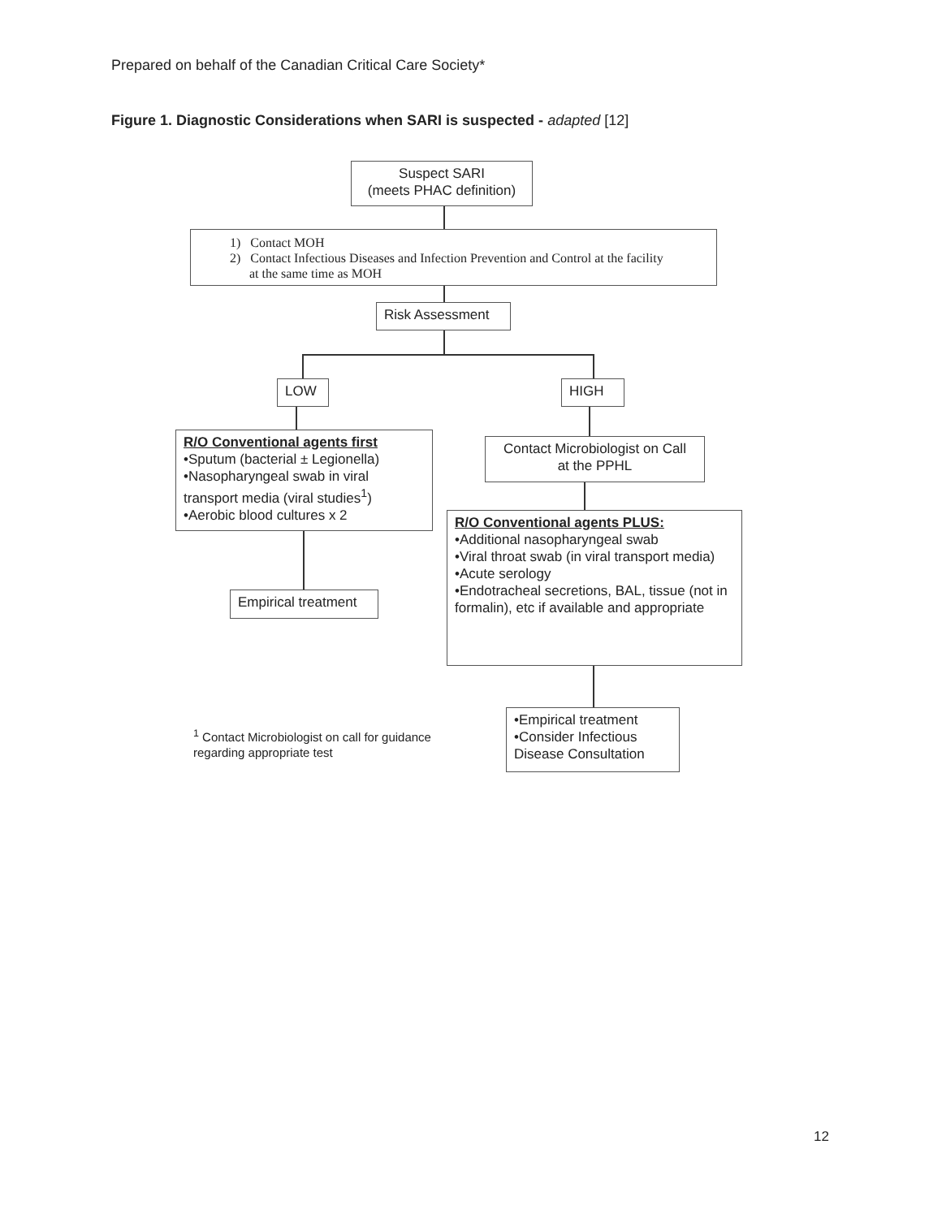Prepared on behalf of the Canadian Critical Care Society*
Figure 1. Diagnostic Considerations when SARI is suspected - adapted [12]
Suspect SARI
(meets PHAC definition)
1) Contact MOH
2) Contact Infectious Diseases and Infection Prevention and Control at the facility
at the same time as MOH
Risk Assessment
LOW HIGH
R/O Conventional agents first
•Sputum (bacterial ± Legionella)
•Nasopharyngeal swab in viral transport media (viral studies<sup>1</sup>)
•Aerobic blood cultures x 2
Contact Microbiologist on Call
at the PPHL
R/O Conventional agents PLUS:
•Additional nasopharyngeal swab
•Viral throat swab (in viral transport media)
•Acute serology
•Endotracheal secretions, BAL, tissue (not in formalin), etc if available and appropriate
Empirical treatment
•Empirical treatment
•Consider Infectious Disease Consultation
<sup>1</sup> Contact Microbiologist on call for guidance
regarding appropriate test
12